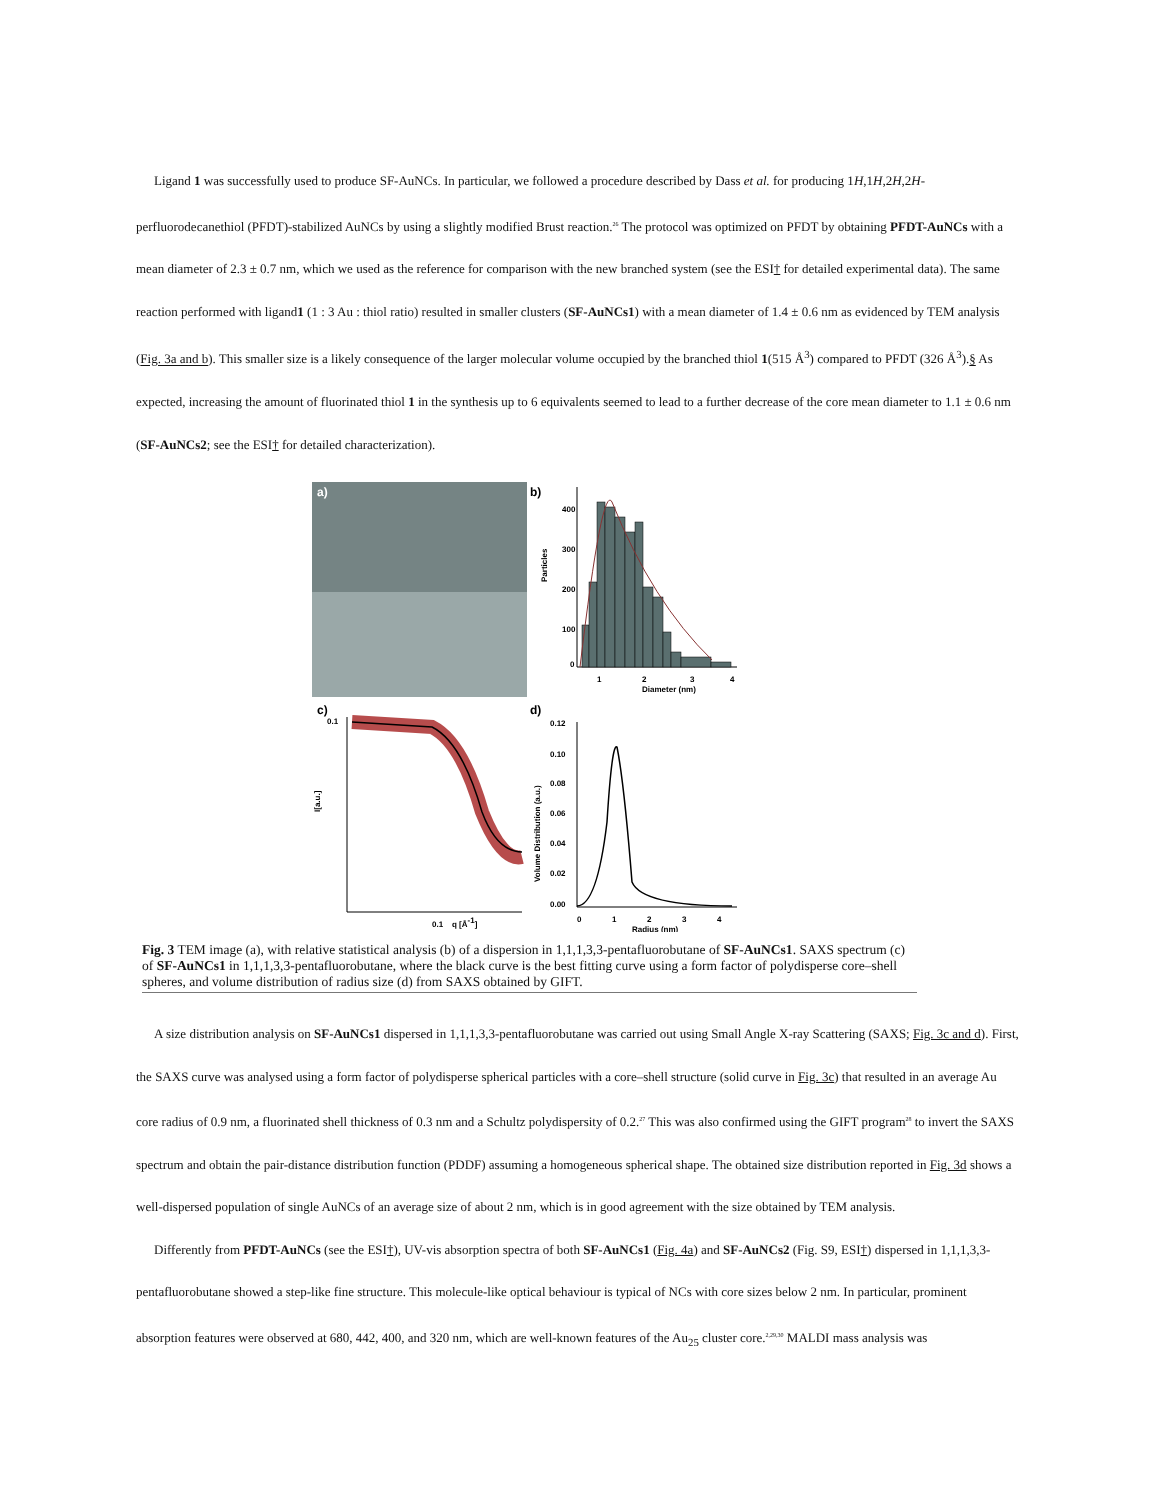Ligand 1 was successfully used to produce SF-AuNCs. In particular, we followed a procedure described by Dass et al. for producing 1H,1H,2H,2H-perfluorodecanethiol (PFDT)-stabilized AuNCs by using a slightly modified Brust reaction.<sup>26</sup> The protocol was optimized on PFDT by obtaining PFDT-AuNCs with a mean diameter of 2.3 ± 0.7 nm, which we used as the reference for comparison with the new branched system (see the ESI† for detailed experimental data). The same reaction performed with ligand1 (1 : 3 Au : thiol ratio) resulted in smaller clusters (SF-AuNCs1) with a mean diameter of 1.4 ± 0.6 nm as evidenced by TEM analysis (Fig. 3a and b). This smaller size is a likely consequence of the larger molecular volume occupied by the branched thiol 1(515 Å<sup>3</sup>) compared to PFDT (326 Å<sup>3</sup>).§ As expected, increasing the amount of fluorinated thiol 1 in the synthesis up to 6 equivalents seemed to lead to a further decrease of the core mean diameter to 1.1 ± 0.6 nm (SF-AuNCs2; see the ESI† for detailed characterization).
a)
b)
400
300
200
100
0
1
2
3
4
Diameter (nm)
Particles
c)
d)
0.1
0.1
q [Å-1]
I[a.u.]
0.12
0.10
0.08
0.06
0.04
0.02
0.00
0
1
2
3
4
Radius (nm)
Volume Distribution (a.u.)
Fig. 3 TEM image (a), with relative statistical analysis (b) of a dispersion in 1,1,1,3,3-pentafluorobutane of SF-AuNCs1. SAXS spectrum (c) of SF-AuNCs1 in 1,1,1,3,3-pentafluorobutane, where the black curve is the best fitting curve using a form factor of polydisperse core–shell spheres, and volume distribution of radius size (d) from SAXS obtained by GIFT.
A size distribution analysis on SF-AuNCs1 dispersed in 1,1,1,3,3-pentafluorobutane was carried out using Small Angle X-ray Scattering (SAXS; Fig. 3c and d). First, the SAXS curve was analysed using a form factor of polydisperse spherical particles with a core–shell structure (solid curve in Fig. 3c) that resulted in an average Au core radius of 0.9 nm, a fluorinated shell thickness of 0.3 nm and a Schultz polydispersity of 0.2.<sup>27</sup> This was also confirmed using the GIFT program<sup>28</sup> to invert the SAXS spectrum and obtain the pair-distance distribution function (PDDF) assuming a homogeneous spherical shape. The obtained size distribution reported in Fig. 3d shows a well-dispersed population of single AuNCs of an average size of about 2 nm, which is in good agreement with the size obtained by TEM analysis.
Differently from PFDT-AuNCs (see the ESI†), UV-vis absorption spectra of both SF-AuNCs1 (Fig. 4a) and SF-AuNCs2 (Fig. S9, ESI†) dispersed in 1,1,1,3,3-pentafluorobutane showed a step-like fine structure. This molecule-like optical behaviour is typical of NCs with core sizes below 2 nm. In particular, prominent absorption features were observed at 680, 442, 400, and 320 nm, which are well-known features of the Au<sub>25</sub> cluster core.<sup>2,29,30</sup> MALDI mass analysis was